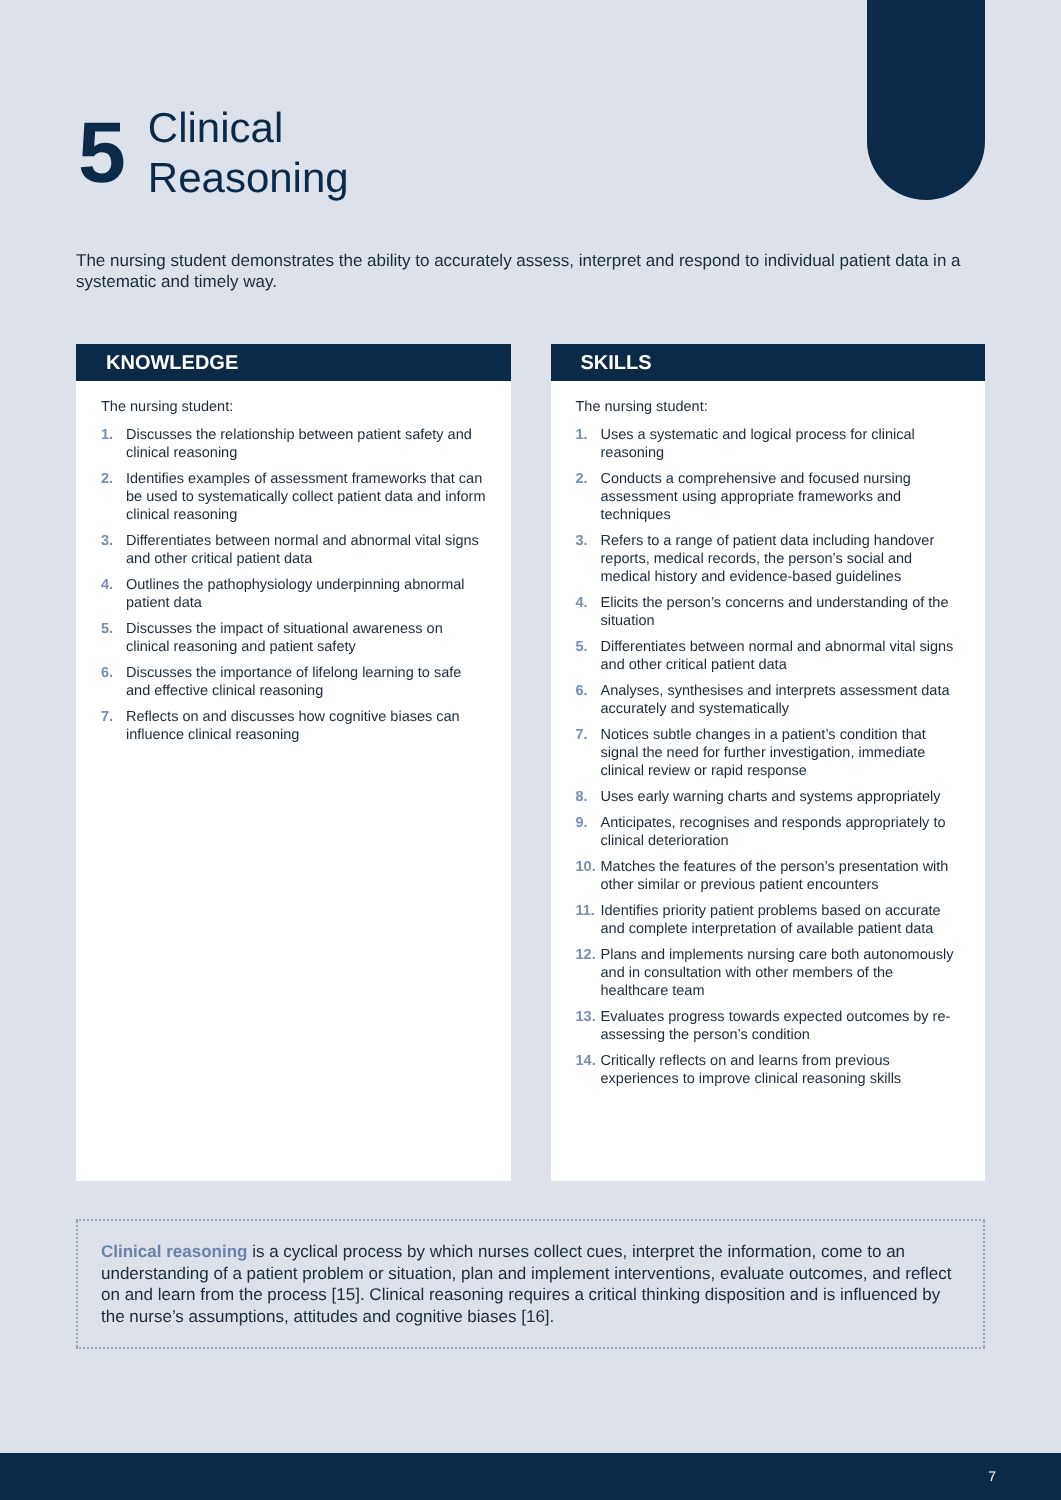5
Clinical
Reasoning
The nursing student demonstrates the ability to accurately assess, interpret and respond to individual patient data in a systematic and timely way.
KNOWLEDGE
The nursing student:
1. Discusses the relationship between patient safety and clinical reasoning
2. Identifies examples of assessment frameworks that can be used to systematically collect patient data and inform clinical reasoning
3. Differentiates between normal and abnormal vital signs and other critical patient data
4. Outlines the pathophysiology underpinning abnormal patient data
5. Discusses the impact of situational awareness on clinical reasoning and patient safety
6. Discusses the importance of lifelong learning to safe and effective clinical reasoning
7. Reflects on and discusses how cognitive biases can influence clinical reasoning
SKILLS
The nursing student:
1. Uses a systematic and logical process for clinical reasoning
2. Conducts a comprehensive and focused nursing assessment using appropriate frameworks and techniques
3. Refers to a range of patient data including handover reports, medical records, the person’s social and medical history and evidence-based guidelines
4. Elicits the person’s concerns and understanding of the situation
5. Differentiates between normal and abnormal vital signs and other critical patient data
6. Analyses, synthesises and interprets assessment data accurately and systematically
7. Notices subtle changes in a patient’s condition that signal the need for further investigation, immediate clinical review or rapid response
8. Uses early warning charts and systems appropriately
9. Anticipates, recognises and responds appropriately to clinical deterioration
10. Matches the features of the person’s presentation with other similar or previous patient encounters
11. Identifies priority patient problems based on accurate and complete interpretation of available patient data
12. Plans and implements nursing care both autonomously and in consultation with other members of the healthcare team
13. Evaluates progress towards expected outcomes by re-assessing the person’s condition
14. Critically reflects on and learns from previous experiences to improve clinical reasoning skills
Clinical reasoning is a cyclical process by which nurses collect cues, interpret the information, come to an understanding of a patient problem or situation, plan and implement interventions, evaluate outcomes, and reflect on and learn from the process [15]. Clinical reasoning requires a critical thinking disposition and is influenced by the nurse’s assumptions, attitudes and cognitive biases [16].
7